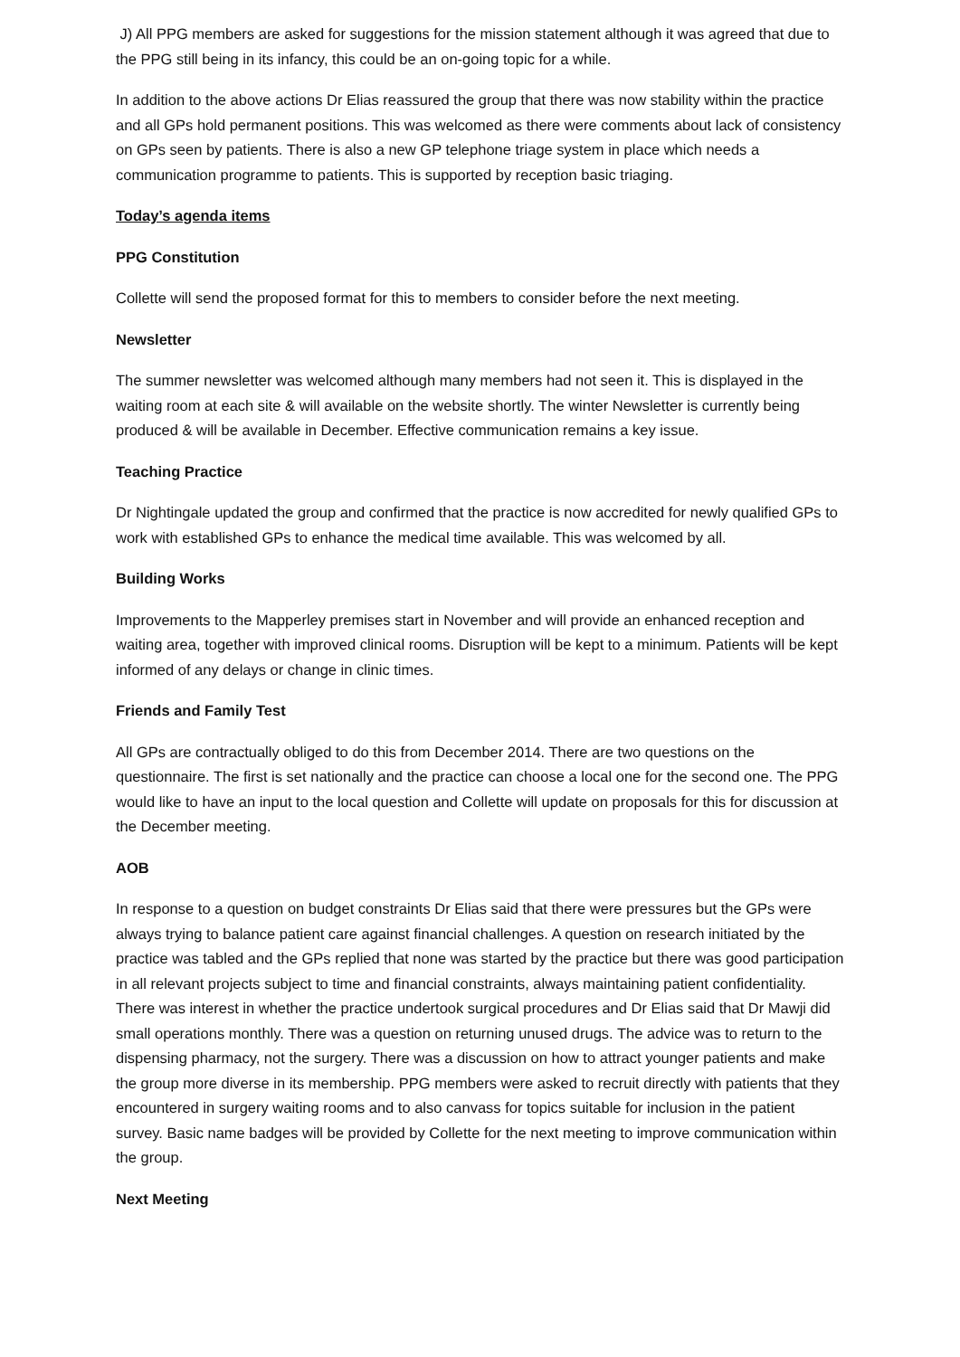J) All PPG members are asked for suggestions for the mission statement although it was agreed that due to the PPG still being in its infancy, this could be an on-going topic for a while.
In addition to the above actions Dr Elias reassured the group that there was now stability within the practice and all GPs hold permanent positions. This was welcomed as there were comments about lack of consistency on GPs seen by patients. There is also a new GP telephone triage system in place which needs a communication programme to patients. This is supported by reception basic triaging.
Today’s agenda items
PPG Constitution
Collette will send the proposed format for this to members to consider before the next meeting.
Newsletter
The summer newsletter was welcomed although many members had not seen it. This is displayed in the waiting room at each site & will available on the website shortly. The winter Newsletter is currently being produced & will be available in December. Effective communication remains a key issue.
Teaching Practice
Dr Nightingale updated the group and confirmed that the practice is now accredited for newly qualified GPs to work with established GPs to enhance the medical time available. This was welcomed by all.
Building Works
Improvements to the Mapperley premises start in November and will provide an enhanced reception and waiting area, together with improved clinical rooms. Disruption will be kept to a minimum. Patients will be kept informed of any delays or change in clinic times.
Friends and Family Test
All GPs are contractually obliged to do this from December 2014. There are two questions on the questionnaire. The first is set nationally and the practice can choose a local one for the second one. The PPG would like to have an input to the local question and Collette will update on proposals for this for discussion at the December meeting.
AOB
In response to a question on budget constraints Dr Elias said that there were pressures but the GPs were always trying to balance patient care against financial challenges. A question on research initiated by the practice was tabled and the GPs replied that none was started by the practice but there was good participation in all relevant projects subject to time and financial constraints, always maintaining patient confidentiality. There was interest in whether the practice undertook surgical procedures and Dr Elias said that Dr Mawji did small operations monthly. There was a question on returning unused drugs. The advice was to return to the dispensing pharmacy, not the surgery. There was a discussion on how to attract younger patients and make the group more diverse in its membership. PPG members were asked to recruit directly with patients that they encountered in surgery waiting rooms and to also canvass for topics suitable for inclusion in the patient survey. Basic name badges will be provided by Collette for the next meeting to improve communication within the group.
Next Meeting